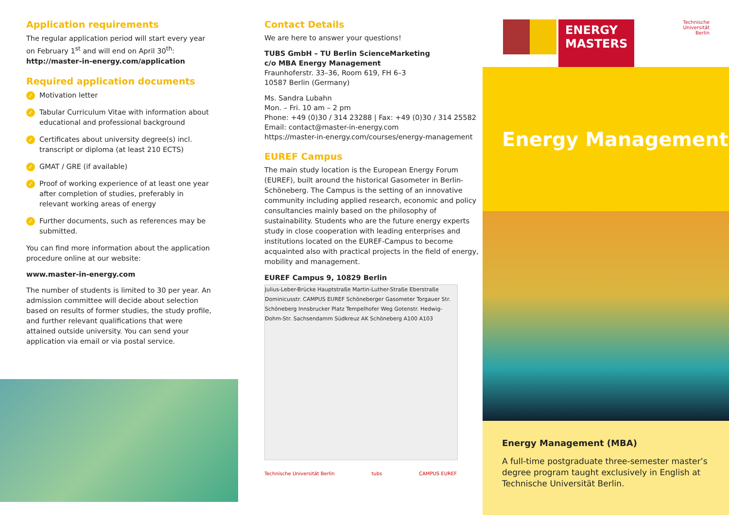Application requirements
The regular application period will start every year on February 1<sup>st</sup> and will end on April 30<sup>th</sup>:
http://master-in-energy.com/application
Required application documents
✓ Motivation letter
✓ Tabular Curriculum Vitae with information about educational and professional background
✓ Certificates about university degree(s) incl. transcript or diploma (at least 210 ECTS)
✓ GMAT / GRE (if available)
✓ Proof of working experience of at least one year after completion of studies, preferably in relevant working areas of energy
✓ Further documents, such as references may be submitted.
You can find more information about the application procedure online at our website:
www.master-in-energy.com
The number of students is limited to 30 per year. An admission committee will decide about selection based on results of former studies, the study profile, and further relevant qualifications that were attained outside university. You can send your application via email or via postal service.
Contact Details
We are here to answer your questions!
TUBS GmbH – TU Berlin ScienceMarketing
c/o MBA Energy Management
Fraunhoferstr. 33–36, Room 619, FH 6–3
10587 Berlin (Germany)
Ms. Sandra Lubahn
Mon. – Fri. 10 am – 2 pm
Phone: +49 (0)30 / 314 23288 | Fax: +49 (0)30 / 314 25582
Email: contact@master-in-energy.com
https://master-in-energy.com/courses/energy-management
EUREF Campus
The main study location is the European Energy Forum (EUREF), built around the historical Gasometer in Berlin-Schöneberg. The Campus is the setting of an innovative community including applied research, economic and policy consultancies mainly based on the philosophy of sustainability. Students who are the future energy experts study in close cooperation with leading enterprises and institutions located on the EUREF-Campus to become acquainted also with practical projects in the field of energy, mobility and management.
EUREF Campus 9, 10829 Berlin
Julius-Leber-Brücke Hauptstraße Martin-Luther-Straße Eberstraße Dominicusstr. CAMPUS EUREF Schöneberger Gasometer Torgauer Str. Schöneberg Innsbrucker Platz Tempelhofer Weg Gotenstr. Hedwig-Dohm-Str. Sachsendamm Südkreuz AK Schöneberg A100 A103
Technische Universität Berlin tubs CAMPUS EUREF
ENERGY
MASTERS
Technische
Universität
Berlin
Energy Management
Energy Management (MBA)
A full-time postgraduate three-semester master’s degree program taught exclusively in English at Technische Universität Berlin.